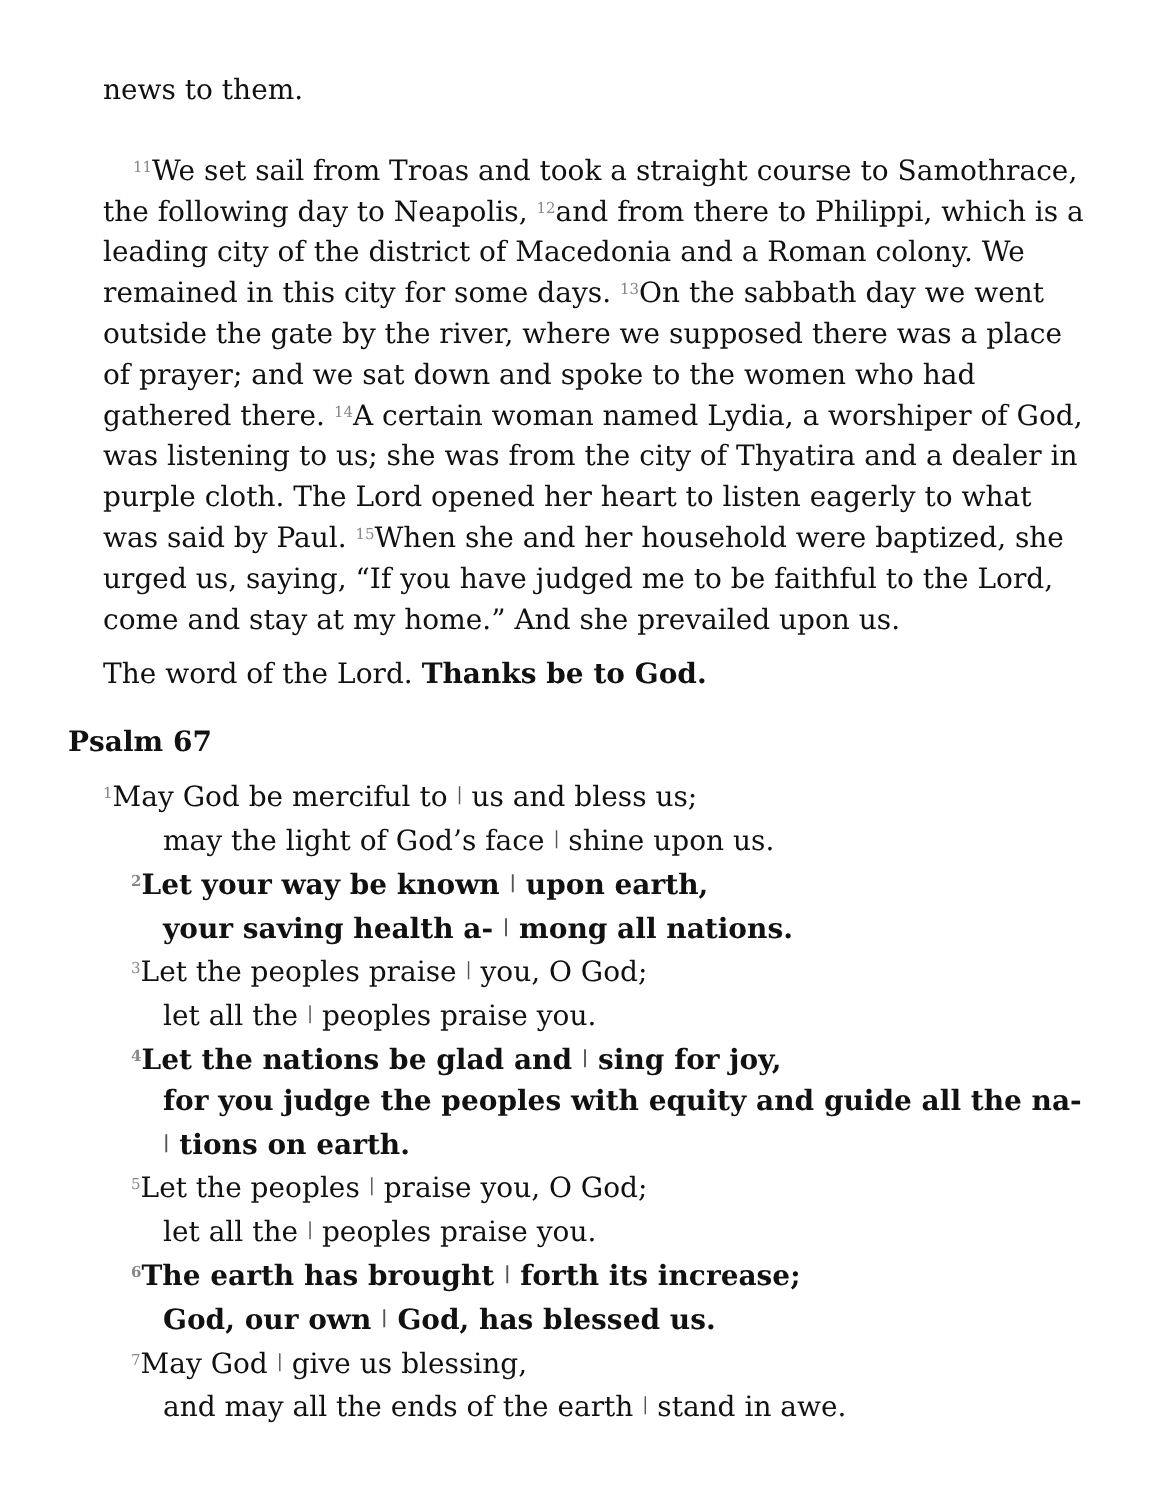news to them.
<sup>11</sup> We set sail from Troas and took a straight course to Samothrace, the following day to Neapolis, <sup>12</sup>and from there to Philippi, which is a leading city of the district of Macedonia and a Roman colony. We remained in this city for some days. <sup>13</sup>On the sabbath day we went outside the gate by the river, where we supposed there was a place of prayer; and we sat down and spoke to the women who had gathered there. <sup>14</sup>A certain woman named Lydia, a worshiper of God, was listening to us; she was from the city of Thyatira and a dealer in purple cloth. The Lord opened her heart to listen eagerly to what was said by Paul. <sup>15</sup>When she and her household were baptized, she urged us, saying, “If you have judged me to be faithful to the Lord, come and stay at my home.” And she prevailed upon us.
The word of the Lord. Thanks be to God.
Psalm 67
<sup>1</sup> May God be merciful to | us and bless us;
may the light of God’s face | shine upon us.
<sup>2</sup> Let your way be known | upon earth,
your saving health a- | mong all nations.
<sup>3</sup> Let the peoples praise | you, O God;
let all the | peoples praise you.
<sup>4</sup> Let the nations be glad and | sing for joy,
for you judge the peoples with equity and guide all the na- | tions on earth.
<sup>5</sup> Let the peoples | praise you, O God;
let all the | peoples praise you.
<sup>6</sup> The earth has brought | forth its increase;
God, our own | God, has blessed us.
<sup>7</sup> May God | give us blessing,
and may all the ends of the earth | stand in awe.